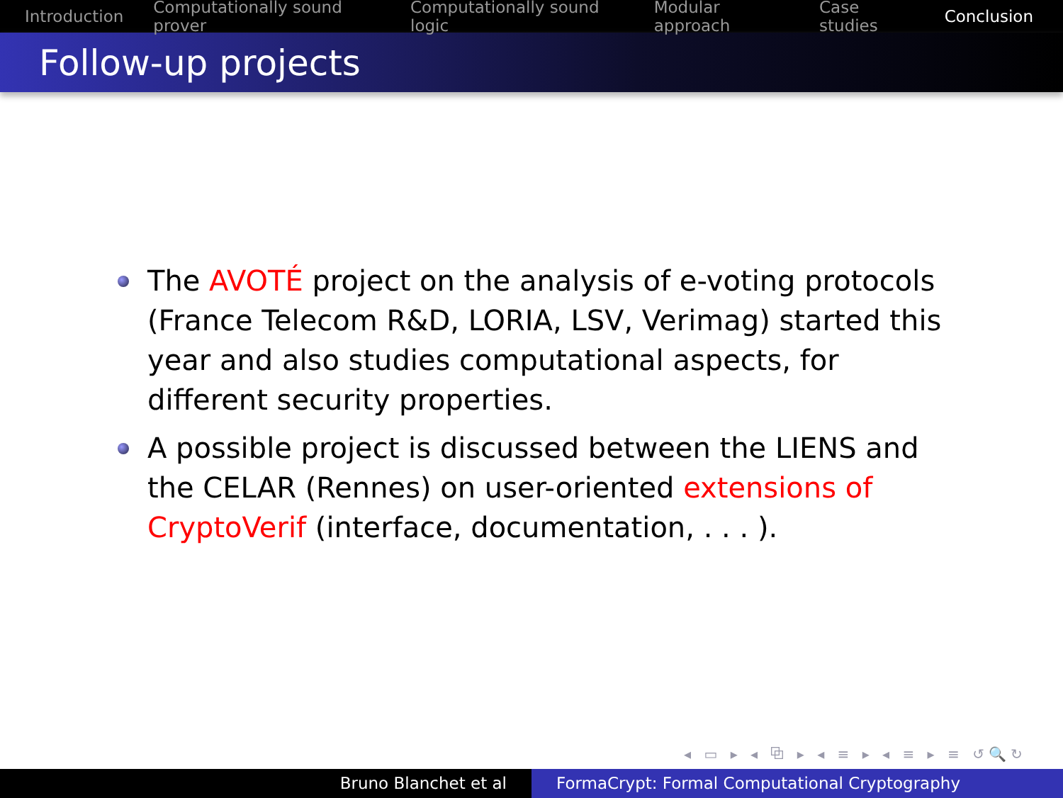Introduction Computationally sound prover Computationally sound logic Modular approach Case studies Conclusion
Follow-up projects
The AVOTÉ project on the analysis of e-voting protocols (France Telecom R&D, LORIA, LSV, Verimag) started this year and also studies computational aspects, for different security properties.
A possible project is discussed between the LIENS and the CELAR (Rennes) on user-oriented extensions of CryptoVerif (interface, documentation, . . . ).
◂ ▭ ▸ ◂ ⧉ ▸ ◂ ≡ ▸ ◂ ≡ ▸ ≡ ↺🔍↻
Bruno Blanchet et al FormaCrypt: Formal Computational Cryptography